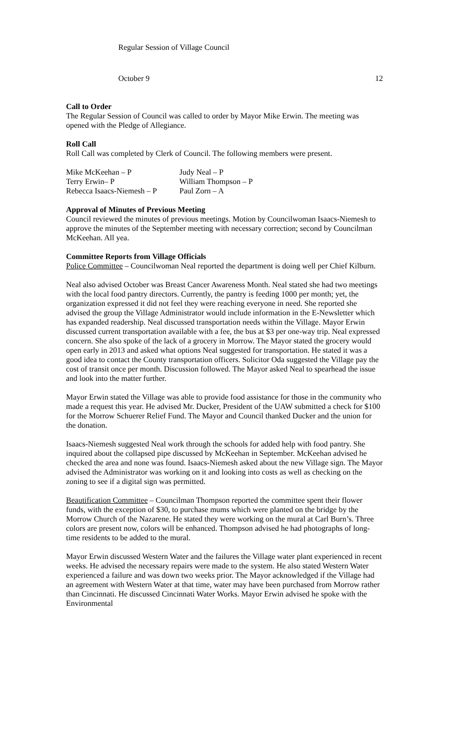Regular Session of Village Council
October 9 12
Call to Order
The Regular Session of Council was called to order by Mayor Mike Erwin. The meeting was opened with the Pledge of Allegiance.
Roll Call
Roll Call was completed by Clerk of Council. The following members were present.
Mike McKeehan – P
Judy Neal – P
Terry Erwin– P
William Thompson – P
Rebecca Isaacs-Niemesh – P
Paul Zorn – A
Approval of Minutes of Previous Meeting
Council reviewed the minutes of previous meetings. Motion by Councilwoman Isaacs-Niemesh to approve the minutes of the September meeting with necessary correction; second by Councilman McKeehan. All yea.
Committee Reports from Village Officials
Police Committee – Councilwoman Neal reported the department is doing well per Chief Kilburn.
Neal also advised October was Breast Cancer Awareness Month. Neal stated she had two meetings with the local food pantry directors. Currently, the pantry is feeding 1000 per month; yet, the organization expressed it did not feel they were reaching everyone in need. She reported she advised the group the Village Administrator would include information in the E-Newsletter which has expanded readership. Neal discussed transportation needs within the Village. Mayor Erwin discussed current transportation available with a fee, the bus at $3 per one-way trip. Neal expressed concern. She also spoke of the lack of a grocery in Morrow. The Mayor stated the grocery would open early in 2013 and asked what options Neal suggested for transportation. He stated it was a good idea to contact the County transportation officers. Solicitor Oda suggested the Village pay the cost of transit once per month. Discussion followed. The Mayor asked Neal to spearhead the issue and look into the matter further.
Mayor Erwin stated the Village was able to provide food assistance for those in the community who made a request this year. He advised Mr. Ducker, President of the UAW submitted a check for $100 for the Morrow Schuerer Relief Fund. The Mayor and Council thanked Ducker and the union for the donation.
Isaacs-Niemesh suggested Neal work through the schools for added help with food pantry. She inquired about the collapsed pipe discussed by McKeehan in September. McKeehan advised he checked the area and none was found. Isaacs-Niemesh asked about the new Village sign. The Mayor advised the Administrator was working on it and looking into costs as well as checking on the zoning to see if a digital sign was permitted.
Beautification Committee – Councilman Thompson reported the committee spent their flower funds, with the exception of $30, to purchase mums which were planted on the bridge by the Morrow Church of the Nazarene. He stated they were working on the mural at Carl Burn’s. Three colors are present now, colors will be enhanced. Thompson advised he had photographs of long-time residents to be added to the mural.
Mayor Erwin discussed Western Water and the failures the Village water plant experienced in recent weeks. He advised the necessary repairs were made to the system. He also stated Western Water experienced a failure and was down two weeks prior. The Mayor acknowledged if the Village had an agreement with Western Water at that time, water may have been purchased from Morrow rather than Cincinnati. He discussed Cincinnati Water Works. Mayor Erwin advised he spoke with the Environmental